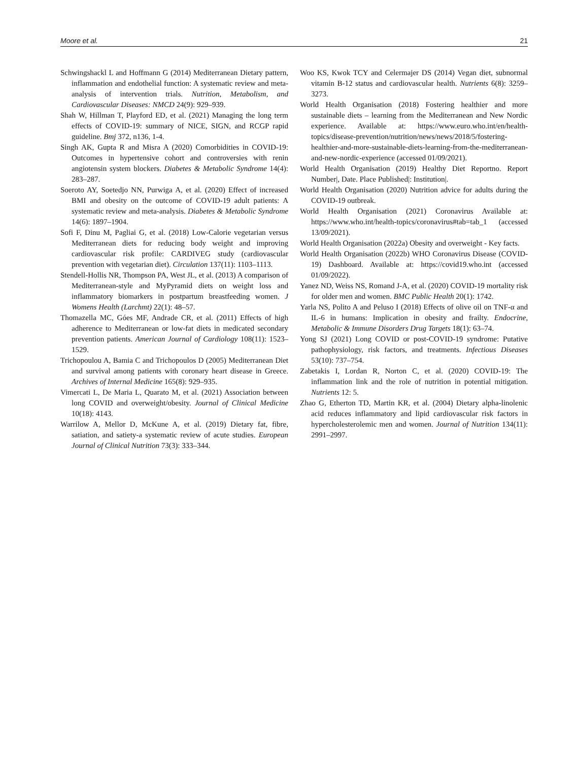Moore et al. 21
Schwingshackl L and Hoffmann G (2014) Mediterranean Dietary pattern, inflammation and endothelial function: A systematic review and meta-analysis of intervention trials. Nutrition, Metabolism, and Cardiovascular Diseases: NMCD 24(9): 929–939.
Shah W, Hillman T, Playford ED, et al. (2021) Managing the long term effects of COVID-19: summary of NICE, SIGN, and RCGP rapid guideline. Bmj 372, n136, 1-4.
Singh AK, Gupta R and Misra A (2020) Comorbidities in COVID-19: Outcomes in hypertensive cohort and controversies with renin angiotensin system blockers. Diabetes & Metabolic Syndrome 14(4): 283–287.
Soeroto AY, Soetedjo NN, Purwiga A, et al. (2020) Effect of increased BMI and obesity on the outcome of COVID-19 adult patients: A systematic review and meta-analysis. Diabetes & Metabolic Syndrome 14(6): 1897–1904.
Sofi F, Dinu M, Pagliai G, et al. (2018) Low-Calorie vegetarian versus Mediterranean diets for reducing body weight and improving cardiovascular risk profile: CARDIVEG study (cardiovascular prevention with vegetarian diet). Circulation 137(11): 1103–1113.
Stendell-Hollis NR, Thompson PA, West JL, et al. (2013) A comparison of Mediterranean-style and MyPyramid diets on weight loss and inflammatory biomarkers in postpartum breastfeeding women. J Womens Health (Larchmt) 22(1): 48–57.
Thomazella MC, Góes MF, Andrade CR, et al. (2011) Effects of high adherence to Mediterranean or low-fat diets in medicated secondary prevention patients. American Journal of Cardiology 108(11): 1523–1529.
Trichopoulou A, Bamia C and Trichopoulos D (2005) Mediterranean Diet and survival among patients with coronary heart disease in Greece. Archives of Internal Medicine 165(8): 929–935.
Vimercati L, De Maria L, Quarato M, et al. (2021) Association between long COVID and overweight/obesity. Journal of Clinical Medicine 10(18): 4143.
Warrilow A, Mellor D, McKune A, et al. (2019) Dietary fat, fibre, satiation, and satiety-a systematic review of acute studies. European Journal of Clinical Nutrition 73(3): 333–344.
Woo KS, Kwok TCY and Celermajer DS (2014) Vegan diet, subnormal vitamin B-12 status and cardiovascular health. Nutrients 6(8): 3259–3273.
World Health Organisation (2018) Fostering healthier and more sustainable diets – learning from the Mediterranean and New Nordic experience. Available at: https://www.euro.who.int/en/health-topics/disease-prevention/nutrition/news/news/2018/5/fostering-healthier-and-more-sustainable-diets-learning-from-the-mediterranean-and-new-nordic-experience (accessed 01/09/2021).
World Health Organisation (2019) Healthy Diet Reportno. Report Number|, Date. Place Published|: Institution|.
World Health Organisation (2020) Nutrition advice for adults during the COVID-19 outbreak.
World Health Organisation (2021) Coronavirus Available at: https://www.who.int/health-topics/coronavirus#tab=tab_1 (accessed 13/09/2021).
World Health Organisation (2022a) Obesity and overweight - Key facts.
World Health Organisation (2022b) WHO Coronavirus Disease (COVID-19) Dashboard. Available at: https://covid19.who.int (accessed 01/09/2022).
Yanez ND, Weiss NS, Romand J-A, et al. (2020) COVID-19 mortality risk for older men and women. BMC Public Health 20(1): 1742.
Yarla NS, Polito A and Peluso I (2018) Effects of olive oil on TNF-α and IL-6 in humans: Implication in obesity and frailty. Endocrine, Metabolic & Immune Disorders Drug Targets 18(1): 63–74.
Yong SJ (2021) Long COVID or post-COVID-19 syndrome: Putative pathophysiology, risk factors, and treatments. Infectious Diseases 53(10): 737–754.
Zabetakis I, Lordan R, Norton C, et al. (2020) COVID-19: The inflammation link and the role of nutrition in potential mitigation. Nutrients 12: 5.
Zhao G, Etherton TD, Martin KR, et al. (2004) Dietary alpha-linolenic acid reduces inflammatory and lipid cardiovascular risk factors in hypercholesterolemic men and women. Journal of Nutrition 134(11): 2991–2997.